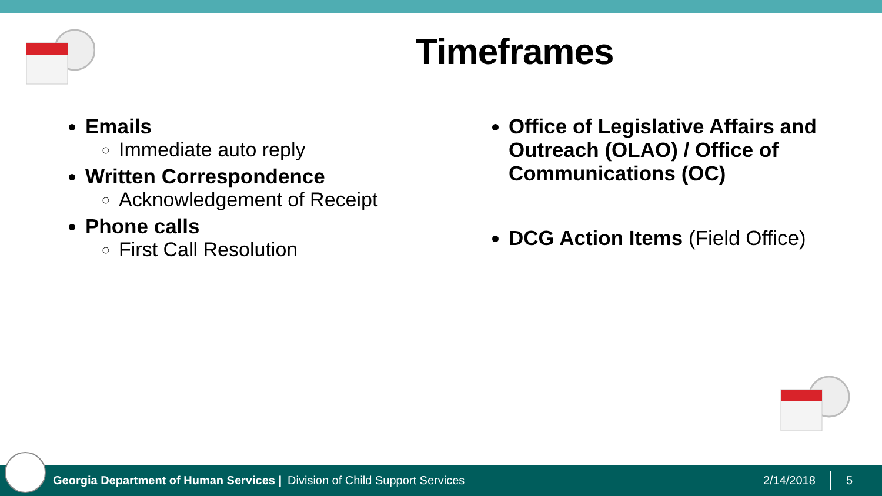Timeframes
Emails
Immediate auto reply
Written Correspondence
Acknowledgement of Receipt
Phone calls
First Call Resolution
Office of Legislative Affairs and Outreach (OLAO) / Office of Communications (OC)
DCG Action Items (Field Office)
Georgia Department of Human Services | Division of Child Support Services 2/14/2018 5